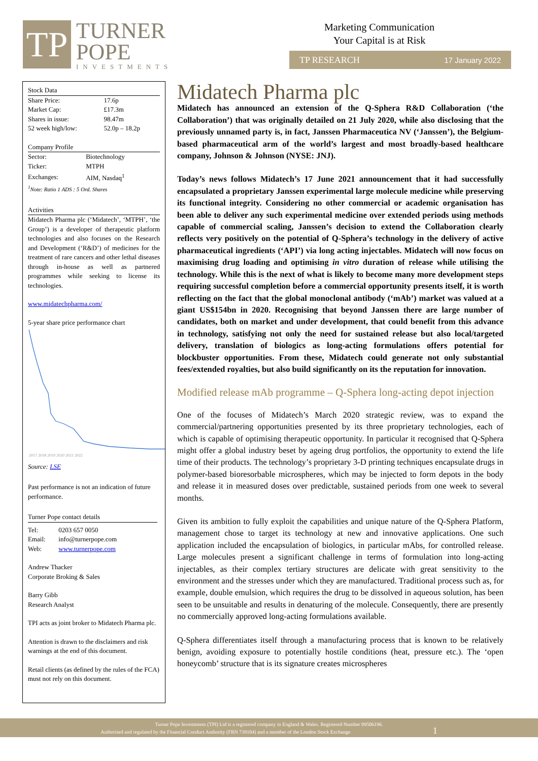TP
TURNER
POPE
INVESTMENTS
Marketing Communication
Your Capital is at Risk
TP RESEARCH 17 January 2022
Stock Data
| Share Price: | 17.6p |
| Market Cap: | £17.3m |
| Shares in issue: | 98.47m |
| 52 week high/low: | 52.0p – 18.2p |
Company Profile
| Sector: | Biotechnology |
| Ticker: | MTPH |
| Exchanges: | AIM, Nasdaq<sup>1</sup> |
<sup>1</sup> Note: Ratio 1 ADS : 5 Ord. Shares
Activities
Midatech Pharma plc (‘Midatech’, ‘MTPH’, ‘the Group’) is a developer of therapeutic platform technologies and also focuses on the Research and Development (‘R&D’) of medicines for the treatment of rare cancers and other lethal diseases through in-house as well as partnered programmes while seeking to license its technologies.
www.midatechpharma.com/
5-year share price performance chart
2017 2018 2019 2020 2021 2022
Source: LSE
Past performance is not an indication of future performance.
Turner Pope contact details
| Tel: | 0203 657 0050 |
| Email: | info@turnerpope.com |
| Web: | www.turnerpope.com |
Andrew Thacker
Corporate Broking & Sales
Barry Gibb
Research Analyst
TPI acts as joint broker to Midatech Pharma plc.
Attention is drawn to the disclaimers and risk warnings at the end of this document.
Retail clients (as defined by the rules of the FCA) must not rely on this document.
Midatech Pharma plc
Midatech has announced an extension of the Q-Sphera R&D Collaboration (‘the Collaboration’) that was originally detailed on 21 July 2020, while also disclosing that the previously unnamed party is, in fact, Janssen Pharmaceutica NV (‘Janssen’), the Belgium-based pharmaceutical arm of the world’s largest and most broadly-based healthcare company, Johnson & Johnson (NYSE: JNJ).
Today’s news follows Midatech’s 17 June 2021 announcement that it had successfully encapsulated a proprietary Janssen experimental large molecule medicine while preserving its functional integrity. Considering no other commercial or academic organisation has been able to deliver any such experimental medicine over extended periods using methods capable of commercial scaling, Janssen’s decision to extend the Collaboration clearly reflects very positively on the potential of Q-Sphera’s technology in the delivery of active pharmaceutical ingredients (‘API’) via long acting injectables. Midatech will now focus on maximising drug loading and optimising in vitro duration of release while utilising the technology. While this is the next of what is likely to become many more development steps requiring successful completion before a commercial opportunity presents itself, it is worth reflecting on the fact that the global monoclonal antibody (‘mAb’) market was valued at a giant US$154bn in 2020. Recognising that beyond Janssen there are large number of candidates, both on market and under development, that could benefit from this advance in technology, satisfying not only the need for sustained release but also local/targeted delivery, translation of biologics as long-acting formulations offers potential for blockbuster opportunities. From these, Midatech could generate not only substantial fees/extended royalties, but also build significantly on its the reputation for innovation.
Modified release mAb programme – Q-Sphera long-acting depot injection
One of the focuses of Midatech’s March 2020 strategic review, was to expand the commercial/partnering opportunities presented by its three proprietary technologies, each of which is capable of optimising therapeutic opportunity. In particular it recognised that Q-Sphera might offer a global industry beset by ageing drug portfolios, the opportunity to extend the life time of their products. The technology’s proprietary 3-D printing techniques encapsulate drugs in polymer-based bioresorbable microspheres, which may be injected to form depots in the body and release it in measured doses over predictable, sustained periods from one week to several months.
Given its ambition to fully exploit the capabilities and unique nature of the Q-Sphera Platform, management chose to target its technology at new and innovative applications. One such application included the encapsulation of biologics, in particular mAbs, for controlled release. Large molecules present a significant challenge in terms of formulation into long-acting injectables, as their complex tertiary structures are delicate with great sensitivity to the environment and the stresses under which they are manufactured. Traditional process such as, for example, double emulsion, which requires the drug to be dissolved in aqueous solution, has been seen to be unsuitable and results in denaturing of the molecule. Consequently, there are presently no commercially approved long-acting formulations available.
Q-Sphera differentiates itself through a manufacturing process that is known to be relatively benign, avoiding exposure to potentially hostile conditions (heat, pressure etc.). The ‘open honeycomb’ structure that is its signature creates microspheres
Turner Pope Investments (TPI) Ltd is a registered company in England & Wales. Registered Number 09506196.
Authorised and regulated by the Financial Conduct Authority (FRN 739104) and a member of the London Stock Exchange 1